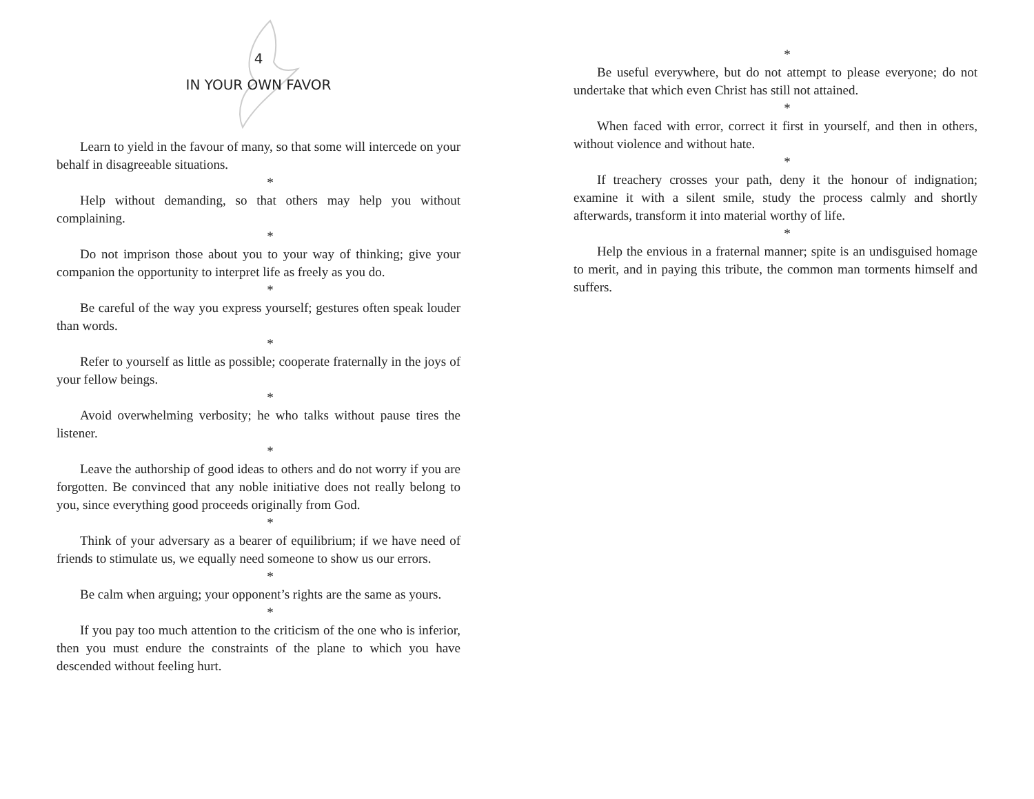4
IN YOUR OWN FAVOR
Learn to yield in the favour of many, so that some will intercede on your behalf in disagreeable situations.
*
Help without demanding, so that others may help you without complaining.
*
Do not imprison those about you to your way of thinking; give your companion the opportunity to interpret life as freely as you do.
*
Be careful of the way you express yourself; gestures often speak louder than words.
*
Refer to yourself as little as possible; cooperate fraternally in the joys of your fellow beings.
*
Avoid overwhelming verbosity; he who talks without pause tires the listener.
*
Leave the authorship of good ideas to others and do not worry if you are forgotten. Be convinced that any noble initiative does not really belong to you, since everything good proceeds originally from God.
*
Think of your adversary as a bearer of equilibrium; if we have need of friends to stimulate us, we equally need someone to show us our errors.
*
Be calm when arguing; your opponent’s rights are the same as yours.
*
If you pay too much attention to the criticism of the one who is inferior, then you must endure the constraints of the plane to which you have descended without feeling hurt.
*
Be useful everywhere, but do not attempt to please everyone; do not undertake that which even Christ has still not attained.
*
When faced with error, correct it first in yourself, and then in others, without violence and without hate.
*
If treachery crosses your path, deny it the honour of indignation; examine it with a silent smile, study the process calmly and shortly afterwards, transform it into material worthy of life.
*
Help the envious in a fraternal manner; spite is an undisguised homage to merit, and in paying this tribute, the common man torments himself and suffers.